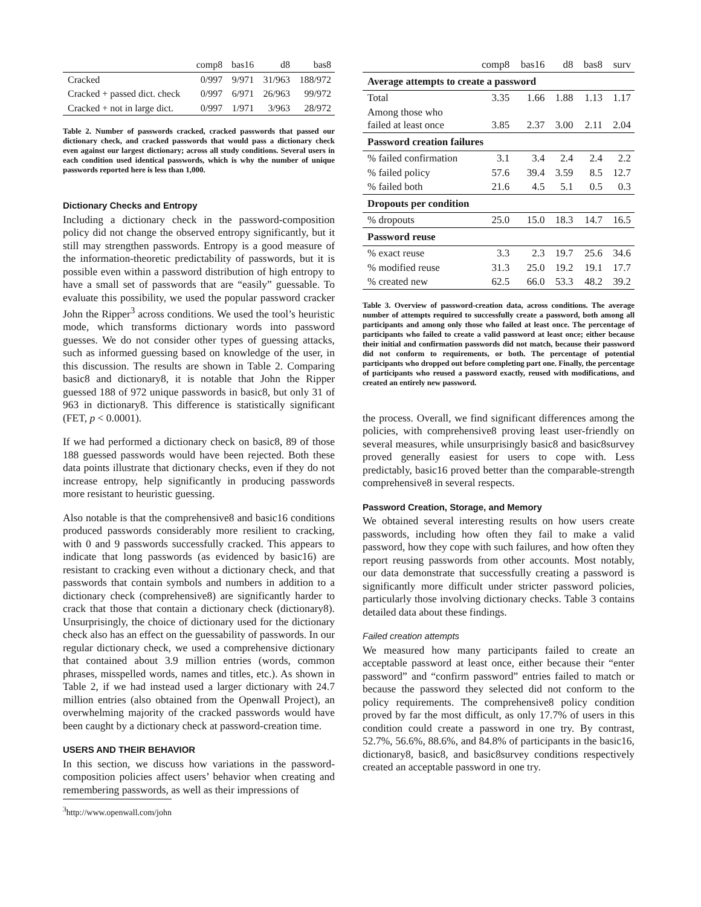| | comp8 | bas16 | d8 | bas8 |
| --- | --- | --- | --- | --- |
| Cracked | 0/997 | 9/971 | 31/963 | 188/972 |
| Cracked + passed dict. check | 0/997 | 6/971 | 26/963 | 99/972 |
| Cracked + not in large dict. | 0/997 | 1/971 | 3/963 | 28/972 |
Table 2. Number of passwords cracked, cracked passwords that passed our dictionary check, and cracked passwords that would pass a dictionary check even against our largest dictionary; across all study conditions. Several users in each condition used identical passwords, which is why the number of unique passwords reported here is less than 1,000.
Dictionary Checks and Entropy
Including a dictionary check in the password-composition policy did not change the observed entropy significantly, but it still may strengthen passwords. Entropy is a good measure of the information-theoretic predictability of passwords, but it is possible even within a password distribution of high entropy to have a small set of passwords that are “easily” guessable. To evaluate this possibility, we used the popular password cracker John the Ripper<sup>3</sup> across conditions. We used the tool’s heuristic mode, which transforms dictionary words into password guesses. We do not consider other types of guessing attacks, such as informed guessing based on knowledge of the user, in this discussion. The results are shown in Table 2. Comparing basic8 and dictionary8, it is notable that John the Ripper guessed 188 of 972 unique passwords in basic8, but only 31 of 963 in dictionary8. This difference is statistically significant (FET, p < 0.0001).
If we had performed a dictionary check on basic8, 89 of those 188 guessed passwords would have been rejected. Both these data points illustrate that dictionary checks, even if they do not increase entropy, help significantly in producing passwords more resistant to heuristic guessing.
Also notable is that the comprehensive8 and basic16 conditions produced passwords considerably more resilient to cracking, with 0 and 9 passwords successfully cracked. This appears to indicate that long passwords (as evidenced by basic16) are resistant to cracking even without a dictionary check, and that passwords that contain symbols and numbers in addition to a dictionary check (comprehensive8) are significantly harder to crack that those that contain a dictionary check (dictionary8). Unsurprisingly, the choice of dictionary used for the dictionary check also has an effect on the guessability of passwords. In our regular dictionary check, we used a comprehensive dictionary that contained about 3.9 million entries (words, common phrases, misspelled words, names and titles, etc.). As shown in Table 2, if we had instead used a larger dictionary with 24.7 million entries (also obtained from the Openwall Project), an overwhelming majority of the cracked passwords would have been caught by a dictionary check at password-creation time.
USERS AND THEIR BEHAVIOR
In this section, we discuss how variations in the password-composition policies affect users’ behavior when creating and remembering passwords, as well as their impressions of
<sup>3</sup> http://www.openwall.com/john
| | comp8 | bas16 | d8 | bas8 | surv |
| --- | --- | --- | --- | --- | --- |
| Average attempts to create a password | | | | | |
| Total | 3.35 | 1.66 | 1.88 | 1.13 | 1.17 |
| Among those who failed at least once | 3.85 | 2.37 | 3.00 | 2.11 | 2.04 |
| Password creation failures | | | | | |
| % failed confirmation | 3.1 | 3.4 | 2.4 | 2.4 | 2.2 |
| % failed policy | 57.6 | 39.4 | 3.59 | 8.5 | 12.7 |
| % failed both | 21.6 | 4.5 | 5.1 | 0.5 | 0.3 |
| Dropouts per condition | | | | | |
| % dropouts | 25.0 | 15.0 | 18.3 | 14.7 | 16.5 |
| Password reuse | | | | | |
| % exact reuse | 3.3 | 2.3 | 19.7 | 25.6 | 34.6 |
| % modified reuse | 31.3 | 25.0 | 19.2 | 19.1 | 17.7 |
| % created new | 62.5 | 66.0 | 53.3 | 48.2 | 39.2 |
Table 3. Overview of password-creation data, across conditions. The average number of attempts required to successfully create a password, both among all participants and among only those who failed at least once. The percentage of participants who failed to create a valid password at least once; either because their initial and confirmation passwords did not match, because their password did not conform to requirements, or both. The percentage of potential participants who dropped out before completing part one. Finally, the percentage of participants who reused a password exactly, reused with modifications, and created an entirely new password.
the process. Overall, we find significant differences among the policies, with comprehensive8 proving least user-friendly on several measures, while unsurprisingly basic8 and basic8survey proved generally easiest for users to cope with. Less predictably, basic16 proved better than the comparable-strength comprehensive8 in several respects.
Password Creation, Storage, and Memory
We obtained several interesting results on how users create passwords, including how often they fail to make a valid password, how they cope with such failures, and how often they report reusing passwords from other accounts. Most notably, our data demonstrate that successfully creating a password is significantly more difficult under stricter password policies, particularly those involving dictionary checks. Table 3 contains detailed data about these findings.
Failed creation attempts
We measured how many participants failed to create an acceptable password at least once, either because their “enter password” and “confirm password” entries failed to match or because the password they selected did not conform to the policy requirements. The comprehensive8 policy condition proved by far the most difficult, as only 17.7% of users in this condition could create a password in one try. By contrast, 52.7%, 56.6%, 88.6%, and 84.8% of participants in the basic16, dictionary8, basic8, and basic8survey conditions respectively created an acceptable password in one try.